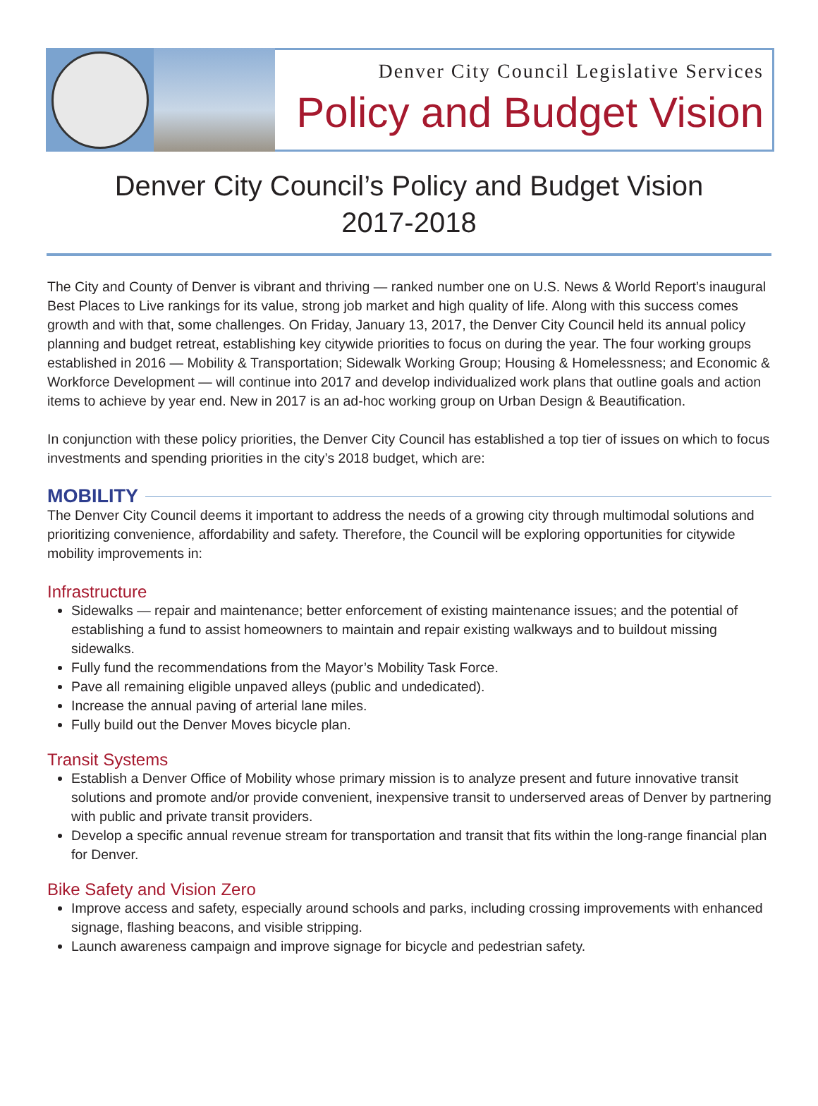Denver City Council Legislative Services
Policy and Budget Vision
Denver City Council’s Policy and Budget Vision
2017-2018
The City and County of Denver is vibrant and thriving — ranked number one on U.S. News & World Report’s inaugural Best Places to Live rankings for its value, strong job market and high quality of life. Along with this success comes growth and with that, some challenges. On Friday, January 13, 2017, the Denver City Council held its annual policy planning and budget retreat, establishing key citywide priorities to focus on during the year. The four working groups established in 2016 — Mobility & Transportation; Sidewalk Working Group; Housing & Homelessness; and Economic & Workforce Development — will continue into 2017 and develop individualized work plans that outline goals and action items to achieve by year end. New in 2017 is an ad-hoc working group on Urban Design & Beautification.
In conjunction with these policy priorities, the Denver City Council has established a top tier of issues on which to focus investments and spending priorities in the city’s 2018 budget, which are:
MOBILITY
The Denver City Council deems it important to address the needs of a growing city through multimodal solutions and prioritizing convenience, affordability and safety. Therefore, the Council will be exploring opportunities for citywide mobility improvements in:
Infrastructure
Sidewalks — repair and maintenance; better enforcement of existing maintenance issues; and the potential of establishing a fund to assist homeowners to maintain and repair existing walkways and to buildout missing sidewalks.
Fully fund the recommendations from the Mayor’s Mobility Task Force.
Pave all remaining eligible unpaved alleys (public and undedicated).
Increase the annual paving of arterial lane miles.
Fully build out the Denver Moves bicycle plan.
Transit Systems
Establish a Denver Office of Mobility whose primary mission is to analyze present and future innovative transit solutions and promote and/or provide convenient, inexpensive transit to underserved areas of Denver by partnering with public and private transit providers.
Develop a specific annual revenue stream for transportation and transit that fits within the long-range financial plan for Denver.
Bike Safety and Vision Zero
Improve access and safety, especially around schools and parks, including crossing improvements with enhanced signage, flashing beacons, and visible stripping.
Launch awareness campaign and improve signage for bicycle and pedestrian safety.